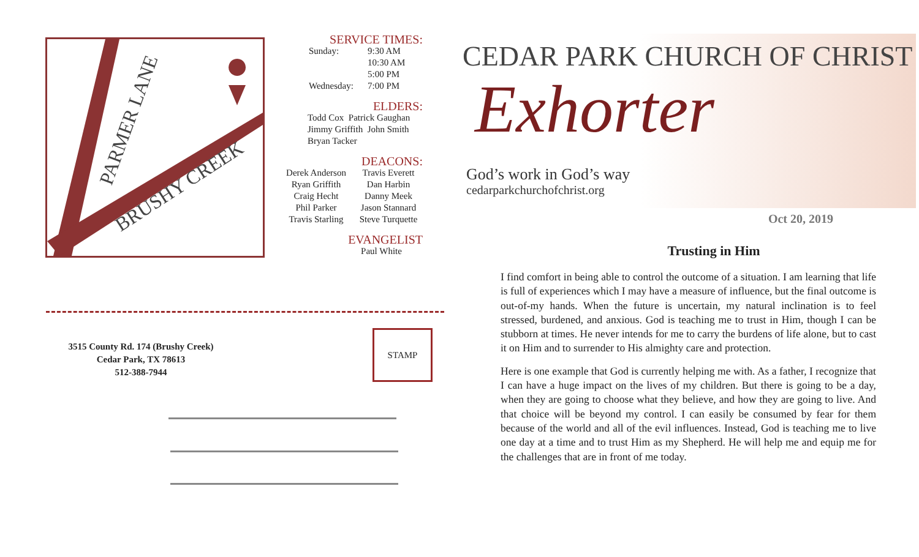PARMER LANE
BRUSHY CREEK
SERVICE TIMES:
Sunday: 9:30 AM
10:30 AM
5:00 PM Wednesday: 7:00 PM
ELDERS:
Todd Cox Patrick Gaughan
Jimmy Griffith John Smith
Bryan Tacker
DEACONS:
Derek Anderson Travis Everett Ryan Griffith Dan Harbin Craig Hecht Danny Meek Phil Parker Jason Stannard Travis Starling Steve Turquette
EVANGELIST
Paul White
3515 County Rd. 174 (Brushy Creek)
Cedar Park, TX 78613
512-388-7944
STAMP
CEDAR PARK CHURCH OF CHRIST
Exhorter
God’s work in God’s way
cedarparkchurchofchrist.org
Oct 20, 2019
Trusting in Him
I find comfort in being able to control the outcome of a situation. I am learning that life is full of experiences which I may have a measure of influence, but the final outcome is out-of-my hands. When the future is uncertain, my natural inclination is to feel stressed, burdened, and anxious. God is teaching me to trust in Him, though I can be stubborn at times. He never intends for me to carry the burdens of life alone, but to cast it on Him and to surrender to His almighty care and protection.
Here is one example that God is currently helping me with. As a father, I recognize that I can have a huge impact on the lives of my children. But there is going to be a day, when they are going to choose what they believe, and how they are going to live. And that choice will be beyond my control. I can easily be consumed by fear for them because of the world and all of the evil influences. Instead, God is teaching me to live one day at a time and to trust Him as my Shepherd. He will help me and equip me for the challenges that are in front of me today.